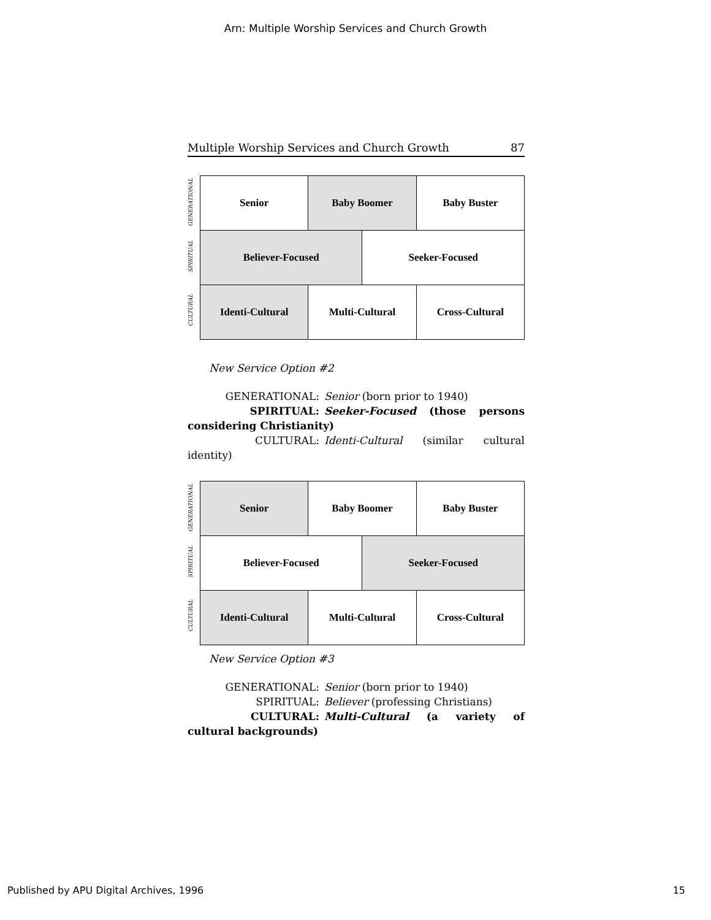Arn: Multiple Worship Services and Church Growth
Multiple Worship Services and Church Growth 87
GENERATIONAL
SPIRITUAL
CULTURAL
| Senior | Baby Boomer | | Baby Buster |
| Believer-Focused | | Seeker-Focused | |
| Identi-Cultural | Multi-Cultural | | Cross-Cultural |
New Service Option #2
GENERATIONAL: Senior (born prior to 1940)
SPIRITUAL: Seeker-Focused (those persons considering Christianity)
CULTURAL: Identi-Cultural (similar cultural identity)
GENERATIONAL
SPIRITUAL
CULTURAL
| Senior | Baby Boomer | | Baby Buster |
| Believer-Focused | | Seeker-Focused | |
| Identi-Cultural | Multi-Cultural | | Cross-Cultural |
New Service Option #3
GENERATIONAL: Senior (born prior to 1940)
SPIRITUAL: Believer (professing Christians)
CULTURAL: Multi-Cultural (a variety of cultural backgrounds)
Published by APU Digital Archives, 1996 15